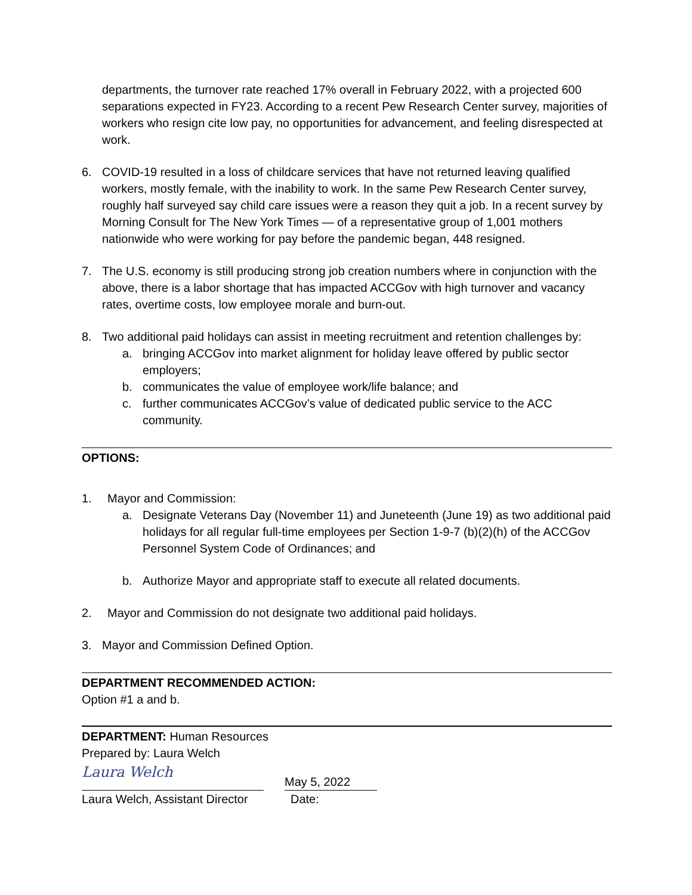departments, the turnover rate reached 17% overall in February 2022, with a projected 600 separations expected in FY23. According to a recent Pew Research Center survey, majorities of workers who resign cite low pay, no opportunities for advancement, and feeling disrespected at work.
6. COVID-19 resulted in a loss of childcare services that have not returned leaving qualified workers, mostly female, with the inability to work. In the same Pew Research Center survey, roughly half surveyed say child care issues were a reason they quit a job. In a recent survey by Morning Consult for The New York Times — of a representative group of 1,001 mothers nationwide who were working for pay before the pandemic began, 448 resigned.
7. The U.S. economy is still producing strong job creation numbers where in conjunction with the above, there is a labor shortage that has impacted ACCGov with high turnover and vacancy rates, overtime costs, low employee morale and burn-out.
8. Two additional paid holidays can assist in meeting recruitment and retention challenges by:
a. bringing ACCGov into market alignment for holiday leave offered by public sector employers;
b. communicates the value of employee work/life balance; and
c. further communicates ACCGov’s value of dedicated public service to the ACC community.
OPTIONS:
1. Mayor and Commission:
a. Designate Veterans Day (November 11) and Juneteenth (June 19) as two additional paid holidays for all regular full-time employees per Section 1-9-7 (b)(2)(h) of the ACCGov Personnel System Code of Ordinances; and
b. Authorize Mayor and appropriate staff to execute all related documents.
2. Mayor and Commission do not designate two additional paid holidays.
3. Mayor and Commission Defined Option.
DEPARTMENT RECOMMENDED ACTION:
Option #1 a and b.
DEPARTMENT: Human Resources
Prepared by: Laura Welch
Laura Welch
May 5, 2022
Laura Welch, Assistant Director Date: